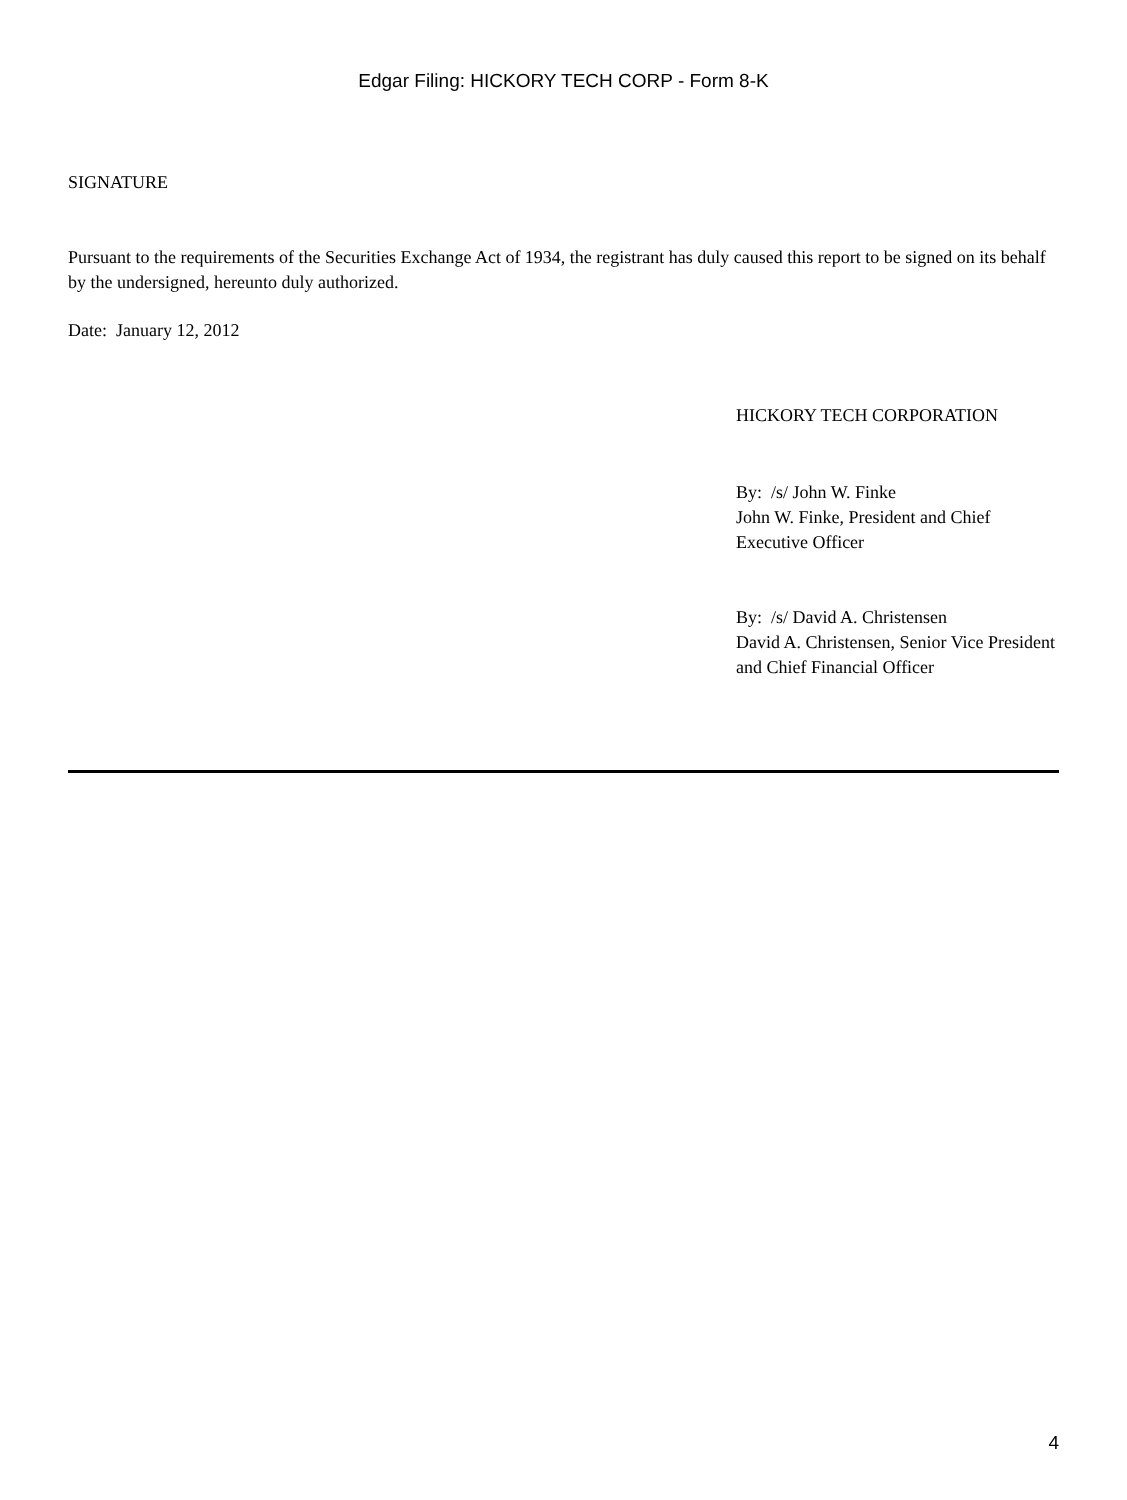Edgar Filing: HICKORY TECH CORP - Form 8-K
SIGNATURE
Pursuant to the requirements of the Securities Exchange Act of 1934, the registrant has duly caused this report to be signed on its behalf by the undersigned, hereunto duly authorized.
Date: January 12, 2012
HICKORY TECH CORPORATION
By: /s/ John W. Finke
John W. Finke, President and Chief Executive Officer
By: /s/ David A. Christensen
David A. Christensen, Senior Vice President and Chief Financial Officer
4